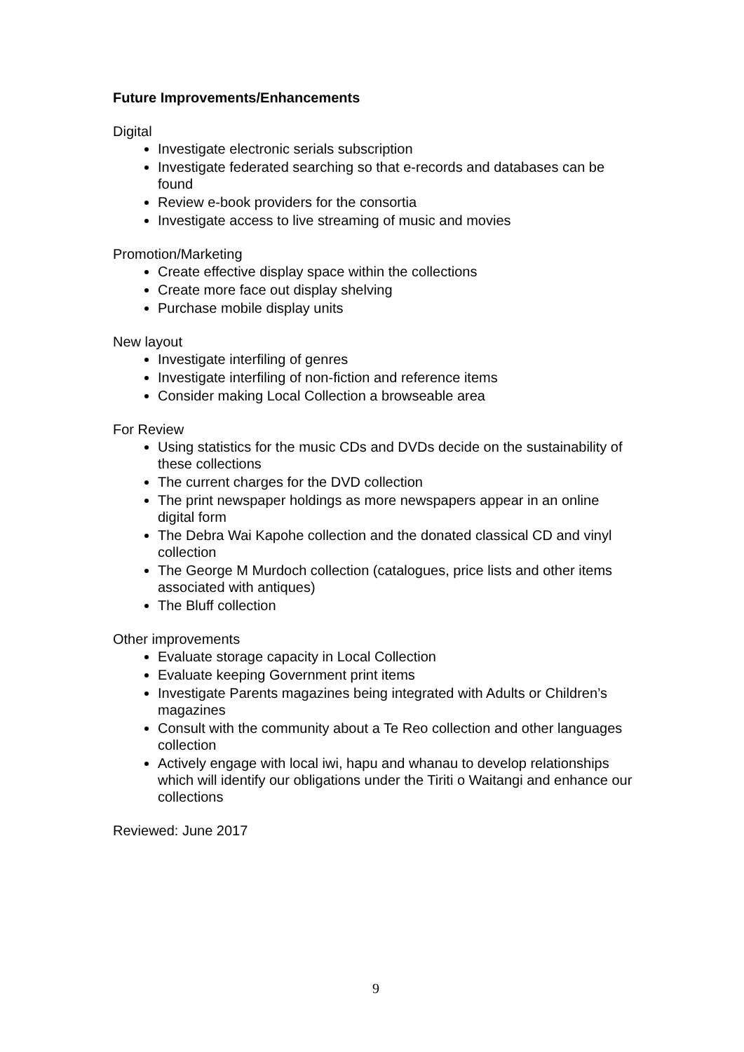Future Improvements/Enhancements
Digital
Investigate electronic serials subscription
Investigate federated searching so that e-records and databases can be found
Review e-book providers for the consortia
Investigate access to live streaming of music and movies
Promotion/Marketing
Create effective display space within the collections
Create more face out display shelving
Purchase mobile display units
New layout
Investigate interfiling of genres
Investigate interfiling of non-fiction and reference items
Consider making Local Collection a browseable area
For Review
Using statistics for the music CDs and DVDs decide on the sustainability of these collections
The current charges for the DVD collection
The print newspaper holdings as more newspapers appear in an online digital form
The Debra Wai Kapohe collection and the donated classical CD and vinyl collection
The George M Murdoch collection (catalogues, price lists and other items associated with antiques)
The Bluff collection
Other improvements
Evaluate storage capacity in Local Collection
Evaluate keeping Government print items
Investigate Parents magazines being integrated with Adults or Children’s magazines
Consult with the community about a Te Reo collection and other languages collection
Actively engage with local iwi, hapu and whanau to develop relationships which will identify our obligations under the Tiriti o Waitangi and enhance our collections
Reviewed: June 2017
9